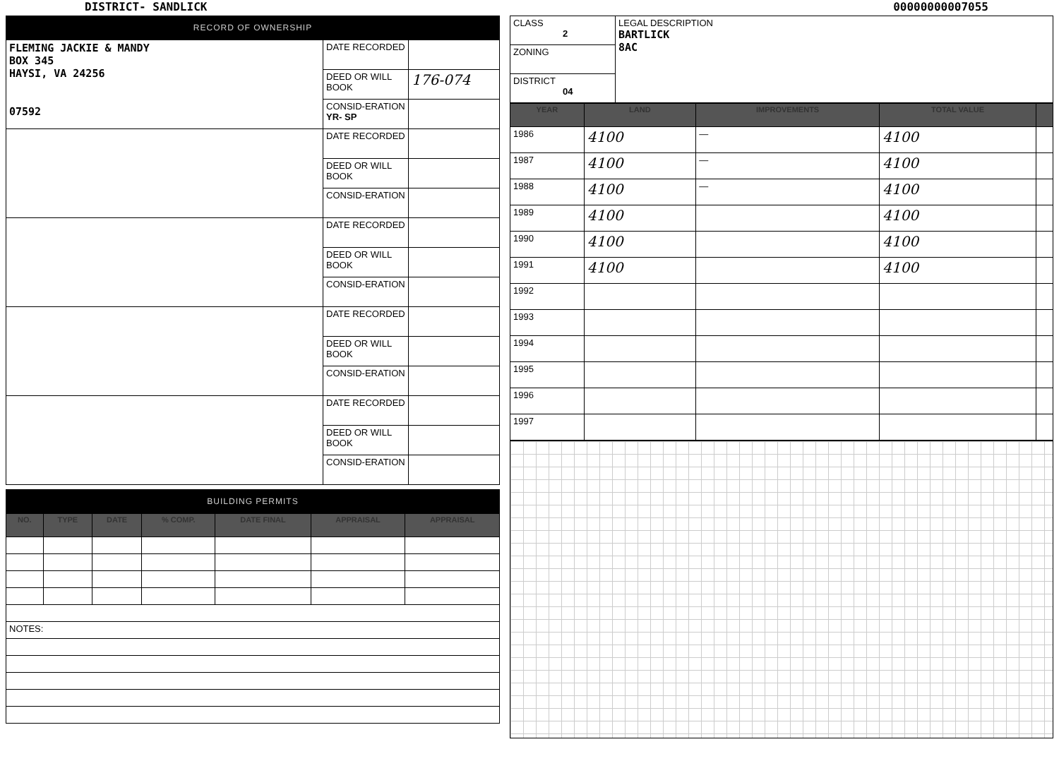DISTRICT- SANDLICK 00000000007055
RECORD OF OWNERSHIP
| FLEMING JACKIE & MANDY BOX 345 HAYSI, VA 24256 07592 | DATE RECORDED | |
| | DEED OR WILL BOOK | 176-074 |
| | CONSID-ERATION YR- SP | |
| | DATE RECORDED | |
| | DEED OR WILL BOOK | |
| | CONSID-ERATION | |
| | DATE RECORDED | |
| | DEED OR WILL BOOK | |
| | CONSID-ERATION | |
| | DATE RECORDED | |
| | DEED OR WILL BOOK | |
| | CONSID-ERATION | |
| | DATE RECORDED | |
| | DEED OR WILL BOOK | |
| | CONSID-ERATION | |
BUILDING PERMITS
| NO. | TYPE | DATE | % COMP. | DATE FINAL | APPRAISAL | APPRAISAL |
| --- | --- | --- | --- | --- | --- | --- |
| NOTES: | | | | | | |
| CLASS 2 | LEGAL DESCRIPTION BARTLICK 8AC |
| ZONING | |
| DISTRICT 04 | |
| YEAR | LAND | IMPROVEMENTS | TOTAL VALUE | |
| --- | --- | --- | --- | --- |
| 1986 | 4100 | — | 4100 | |
| 1987 | 4100 | — | 4100 | |
| 1988 | 4100 | — | 4100 | |
| 1989 | 4100 | | 4100 | |
| 1990 | 4100 | | 4100 | |
| 1991 | 4100 | | 4100 | |
| 1992 | | | | |
| 1993 | | | | |
| 1994 | | | | |
| 1995 | | | | |
| 1996 | | | | |
| 1997 | | | | |